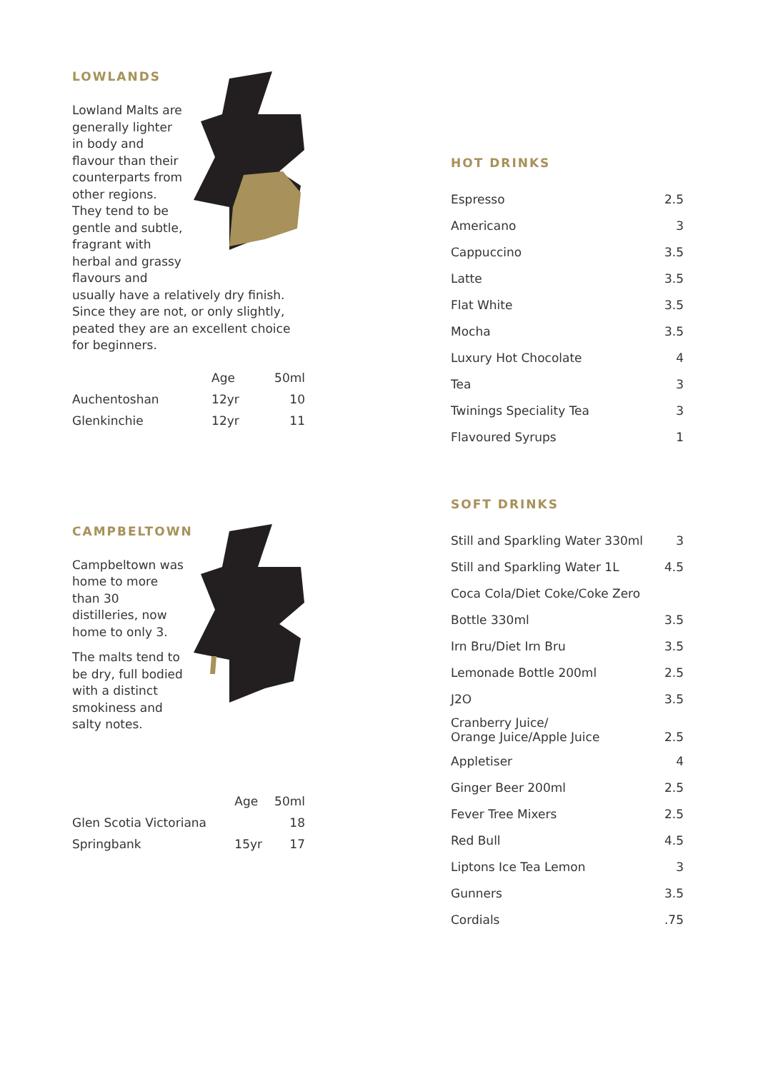LOWLANDS
Lowland Malts are generally lighter in body and flavour than their counterparts from other regions. They tend to be gentle and subtle, fragrant with herbal and grassy flavours and
usually have a relatively dry finish. Since they are not, or only slightly, peated they are an excellent choice for beginners.
| | Age | 50ml |
| --- | --- | --- |
| Auchentoshan | 12yr | 10 |
| Glenkinchie | 12yr | 11 |
CAMPBELTOWN
Campbeltown was home to more than 30 distilleries, now home to only 3.
The malts tend to be dry, full bodied with a distinct smokiness and salty notes.
| | Age | 50ml |
| --- | --- | --- |
| Glen Scotia Victoriana | | 18 |
| Springbank | 15yr | 17 |
HOT DRINKS
| Espresso | 2.5 |
| Americano | 3 |
| Cappuccino | 3.5 |
| Latte | 3.5 |
| Flat White | 3.5 |
| Mocha | 3.5 |
| Luxury Hot Chocolate | 4 |
| Tea | 3 |
| Twinings Speciality Tea | 3 |
| Flavoured Syrups | 1 |
SOFT DRINKS
| Still and Sparkling Water 330ml | 3 |
| Still and Sparkling Water 1L | 4.5 |
| Coca Cola/Diet Coke/Coke Zero | |
| Bottle 330ml | 3.5 |
| Irn Bru/Diet Irn Bru | 3.5 |
| Lemonade Bottle 200ml | 2.5 |
| J2O | 3.5 |
| Cranberry Juice/ Orange Juice/Apple Juice | 2.5 |
| Appletiser | 4 |
| Ginger Beer 200ml | 2.5 |
| Fever Tree Mixers | 2.5 |
| Red Bull | 4.5 |
| Liptons Ice Tea Lemon | 3 |
| Gunners | 3.5 |
| Cordials | .75 |